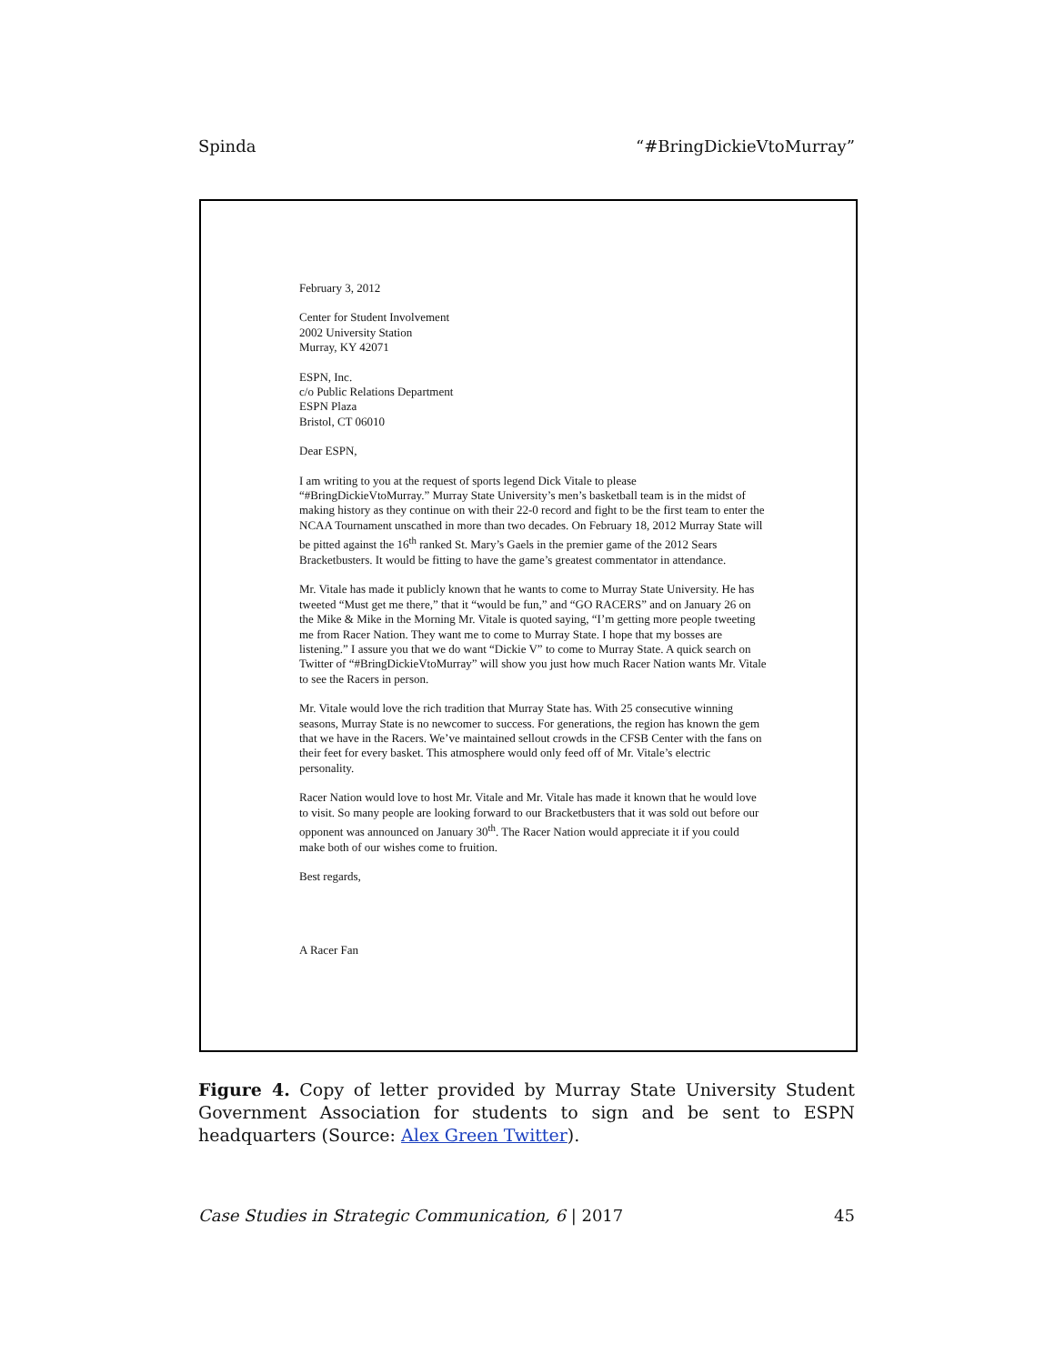Spinda “#BringDickieVtoMurray”
February 3, 2012
Center for Student Involvement
2002 University Station
Murray, KY 42071
ESPN, Inc.
c/o Public Relations Department
ESPN Plaza
Bristol, CT 06010
Dear ESPN,
I am writing to you at the request of sports legend Dick Vitale to please “#BringDickieVtoMurray.” Murray State University’s men’s basketball team is in the midst of making history as they continue on with their 22-0 record and fight to be the first team to enter the NCAA Tournament unscathed in more than two decades. On February 18, 2012 Murray State will be pitted against the 16<sup>th</sup> ranked St. Mary’s Gaels in the premier game of the 2012 Sears Bracketbusters. It would be fitting to have the game’s greatest commentator in attendance.
Mr. Vitale has made it publicly known that he wants to come to Murray State University. He has tweeted “Must get me there,” that it “would be fun,” and “GO RACERS” and on January 26 on the Mike & Mike in the Morning Mr. Vitale is quoted saying, “I’m getting more people tweeting me from Racer Nation. They want me to come to Murray State. I hope that my bosses are listening.” I assure you that we do want “Dickie V” to come to Murray State. A quick search on Twitter of “#BringDickieVtoMurray” will show you just how much Racer Nation wants Mr. Vitale to see the Racers in person.
Mr. Vitale would love the rich tradition that Murray State has. With 25 consecutive winning seasons, Murray State is no newcomer to success. For generations, the region has known the gem that we have in the Racers. We’ve maintained sellout crowds in the CFSB Center with the fans on their feet for every basket. This atmosphere would only feed off of Mr. Vitale’s electric personality.
Racer Nation would love to host Mr. Vitale and Mr. Vitale has made it known that he would love to visit. So many people are looking forward to our Bracketbusters that it was sold out before our opponent was announced on January 30<sup>th</sup>. The Racer Nation would appreciate it if you could make both of our wishes come to fruition.
Best regards,
A Racer Fan
Figure 4. Copy of letter provided by Murray State University Student Government Association for students to sign and be sent to ESPN headquarters (Source: Alex Green Twitter).
Case Studies in Strategic Communication, 6 | 2017 45